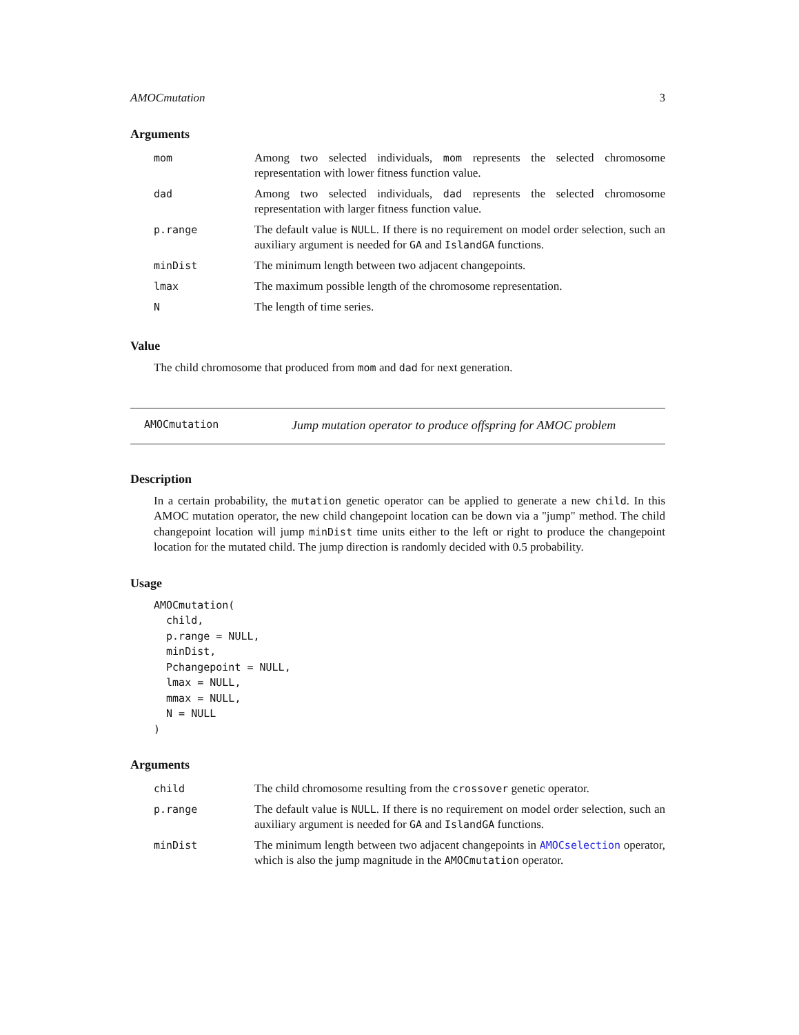AMOCmutation 3
Arguments
| mom | Among two selected individuals, mom represents the selected chromosome representation with lower fitness function value. |
| dad | Among two selected individuals, dad represents the selected chromosome representation with larger fitness function value. |
| p.range | The default value is NULL . If there is no requirement on model order selection, such an auxiliary argument is needed for GA and IslandGA functions. |
| minDist | The minimum length between two adjacent changepoints. |
| lmax | The maximum possible length of the chromosome representation. |
| N | The length of time series. |
Value
The child chromosome that produced from mom and dad for next generation.
AMOCmutation Jump mutation operator to produce offspring for AMOC problem
Description
In a certain probability, the mutation genetic operator can be applied to generate a new child. In this AMOC mutation operator, the new child changepoint location can be down via a "jump" method. The child changepoint location will jump minDist time units either to the left or right to produce the changepoint location for the mutated child. The jump direction is randomly decided with 0.5 probability.
Usage
AMOCmutation(
  child,
  p.range = NULL,
  minDist,
  Pchangepoint = NULL,
  lmax = NULL,
  mmax = NULL,
  N = NULL
)
Arguments
| child | The child chromosome resulting from the crossover genetic operator. |
| p.range | The default value is NULL . If there is no requirement on model order selection, such an auxiliary argument is needed for GA and IslandGA functions. |
| minDist | The minimum length between two adjacent changepoints in AMOCselection operator, which is also the jump magnitude in the AMOCmutation operator. |